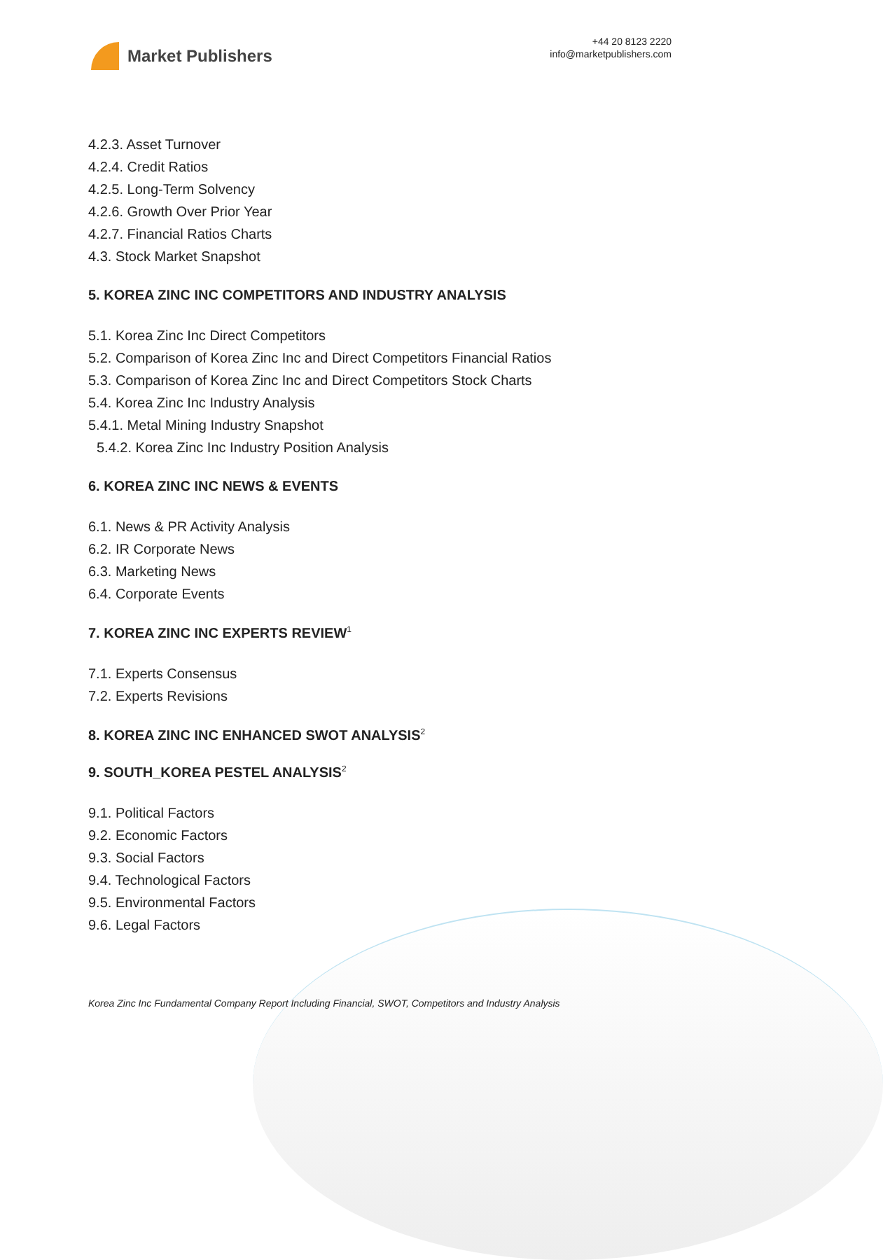Market Publishers
+44 20 8123 2220
info@marketpublishers.com
4.2.3. Asset Turnover
4.2.4. Credit Ratios
4.2.5. Long-Term Solvency
4.2.6. Growth Over Prior Year
4.2.7. Financial Ratios Charts
4.3. Stock Market Snapshot
5. KOREA ZINC INC COMPETITORS AND INDUSTRY ANALYSIS
5.1. Korea Zinc Inc Direct Competitors
5.2. Comparison of Korea Zinc Inc and Direct Competitors Financial Ratios
5.3. Comparison of Korea Zinc Inc and Direct Competitors Stock Charts
5.4. Korea Zinc Inc Industry Analysis
5.4.1. Metal Mining Industry Snapshot
5.4.2. Korea Zinc Inc Industry Position Analysis
6. KOREA ZINC INC NEWS & EVENTS
6.1. News & PR Activity Analysis
6.2. IR Corporate News
6.3. Marketing News
6.4. Corporate Events
7. KOREA ZINC INC EXPERTS REVIEW<sup>1</sup>
7.1. Experts Consensus
7.2. Experts Revisions
8. KOREA ZINC INC ENHANCED SWOT ANALYSIS<sup>2</sup>
9. SOUTH_KOREA PESTEL ANALYSIS<sup>2</sup>
9.1. Political Factors
9.2. Economic Factors
9.3. Social Factors
9.4. Technological Factors
9.5. Environmental Factors
9.6. Legal Factors
Korea Zinc Inc Fundamental Company Report Including Financial, SWOT, Competitors and Industry Analysis